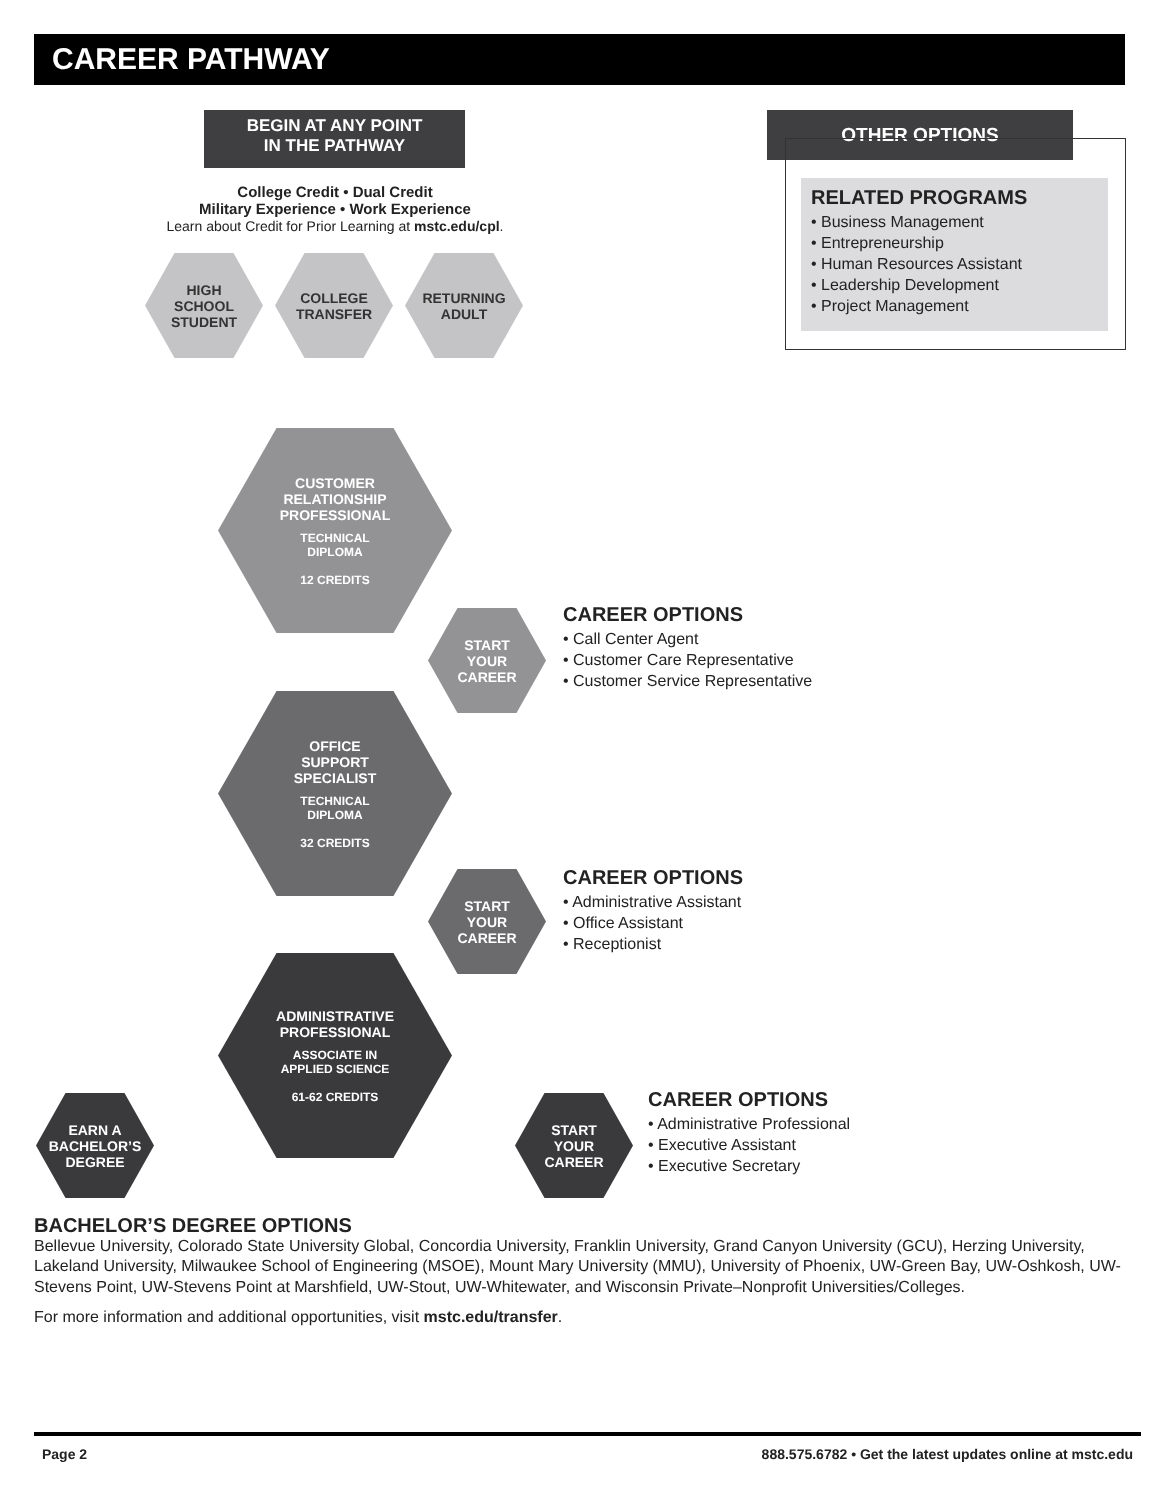CAREER PATHWAY
BEGIN AT ANY POINT
IN THE PATHWAY
College Credit • Dual Credit
Military Experience • Work Experience
Learn about Credit for Prior Learning at mstc.edu/cpl.
HIGH
SCHOOL
STUDENT
COLLEGE
TRANSFER
RETURNING
ADULT
OTHER OPTIONS
RELATED PROGRAMS
• Business Management
• Entrepreneurship
• Human Resources Assistant
• Leadership Development
• Project Management
CUSTOMER
RELATIONSHIP
PROFESSIONAL
TECHNICAL
DIPLOMA
12 CREDITS
START
YOUR
CAREER
CAREER OPTIONS
• Call Center Agent
• Customer Care Representative
• Customer Service Representative
OFFICE
SUPPORT
SPECIALIST
TECHNICAL
DIPLOMA
32 CREDITS
START
YOUR
CAREER
CAREER OPTIONS
• Administrative Assistant
• Office Assistant
• Receptionist
ADMINISTRATIVE
PROFESSIONAL
ASSOCIATE IN
APPLIED SCIENCE
61-62 CREDITS
EARN A
BACHELOR’S
DEGREE
START
YOUR
CAREER
CAREER OPTIONS
• Administrative Professional
• Executive Assistant
• Executive Secretary
BACHELOR’S DEGREE OPTIONS
Bellevue University, Colorado State University Global, Concordia University, Franklin University, Grand Canyon University (GCU), Herzing University, Lakeland University, Milwaukee School of Engineering (MSOE), Mount Mary University (MMU), University of Phoenix, UW-Green Bay, UW-Oshkosh, UW-Stevens Point, UW-Stevens Point at Marshfield, UW-Stout, UW-Whitewater, and Wisconsin Private–Nonprofit Universities/Colleges.
For more information and additional opportunities, visit mstc.edu/transfer.
Page 2 888.575.6782 • Get the latest updates online at mstc.edu